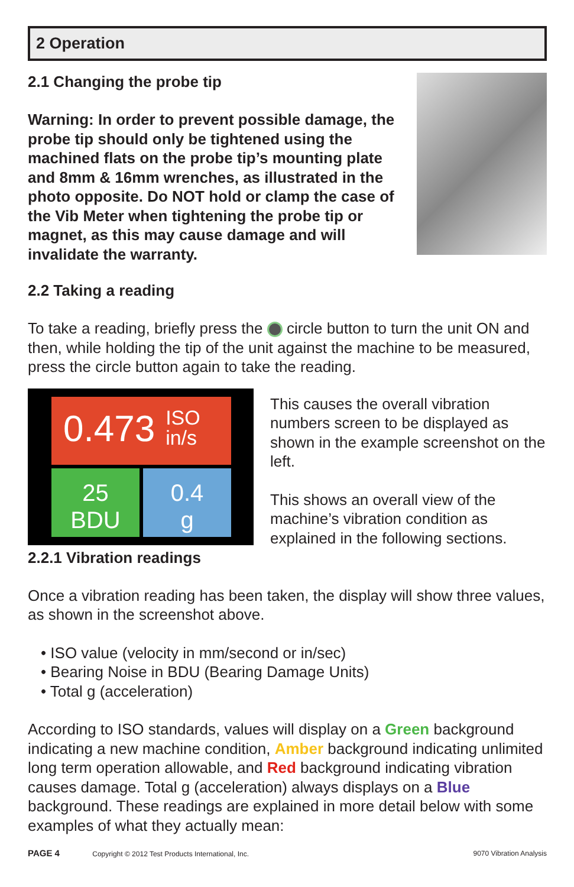2 Operation
2.1 Changing the probe tip
Warning: In order to prevent possible damage, the probe tip should only be tightened using the machined flats on the probe tip’s mounting plate and 8mm & 16mm wrenches, as illustrated in the photo opposite. Do NOT hold or clamp the case of the Vib Meter when tightening the probe tip or magnet, as this may cause damage and will invalidate the warranty.
2.2 Taking a reading
To take a reading, briefly press the circle button to turn the unit ON and then, while holding the tip of the unit against the machine to be measured, press the circle button again to take the reading.
0.473 ISO
in/s
25
BDU
0.4
g
2.2.1 Vibration readings
This causes the overall vibration numbers screen to be displayed as shown in the example screenshot on the left.
This shows an overall view of the machine’s vibration condition as explained in the following sections.
Once a vibration reading has been taken, the display will show three values, as shown in the screenshot above.
• ISO value (velocity in mm/second or in/sec)
• Bearing Noise in BDU (Bearing Damage Units)
• Total g (acceleration)
According to ISO standards, values will display on a Green background indicating a new machine condition, Amber background indicating unlimited long term operation allowable, and Red background indicating vibration causes damage. Total g (acceleration) always displays on a Blue background. These readings are explained in more detail below with some examples of what they actually mean:
PAGE 4 Copyright © 2012 Test Products International, Inc. 9070 Vibration Analysis